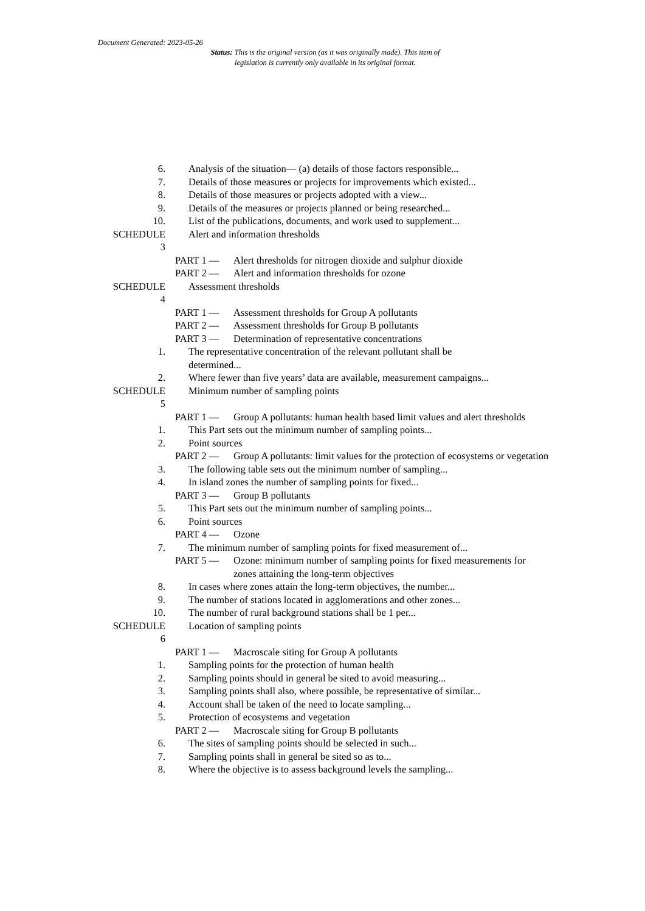Document Generated: 2023-05-26
Status: This is the original version (as it was originally made). This item of legislation is currently only available in its original format.
6. Analysis of the situation— (a) details of those factors responsible...
7. Details of those measures or projects for improvements which existed...
8. Details of those measures or projects adopted with a view...
9. Details of the measures or projects planned or being researched...
10. List of the publications, documents, and work used to supplement...
SCHEDULE
3
Alert and information thresholds
PART 1 — Alert thresholds for nitrogen dioxide and sulphur dioxide
PART 2 — Alert and information thresholds for ozone
SCHEDULE
4
Assessment thresholds
PART 1 — Assessment thresholds for Group A pollutants
PART 2 — Assessment thresholds for Group B pollutants
PART 3 — Determination of representative concentrations
1. The representative concentration of the relevant pollutant shall be determined...
2. Where fewer than five years’ data are available, measurement campaigns...
SCHEDULE
5
Minimum number of sampling points
PART 1 — Group A pollutants: human health based limit values and alert thresholds
1. This Part sets out the minimum number of sampling points...
2. Point sources
PART 2 — Group A pollutants: limit values for the protection of ecosystems or vegetation
3. The following table sets out the minimum number of sampling...
4. In island zones the number of sampling points for fixed...
PART 3 — Group B pollutants
5. This Part sets out the minimum number of sampling points...
6. Point sources
PART 4 — Ozone
7. The minimum number of sampling points for fixed measurement of...
PART 5 — Ozone: minimum number of sampling points for fixed measurements for zones attaining the long-term objectives
8. In cases where zones attain the long-term objectives, the number...
9. The number of stations located in agglomerations and other zones...
10. The number of rural background stations shall be 1 per...
SCHEDULE
6
Location of sampling points
PART 1 — Macroscale siting for Group A pollutants
1. Sampling points for the protection of human health
2. Sampling points should in general be sited to avoid measuring...
3. Sampling points shall also, where possible, be representative of similar...
4. Account shall be taken of the need to locate sampling...
5. Protection of ecosystems and vegetation
PART 2 — Macroscale siting for Group B pollutants
6. The sites of sampling points should be selected in such...
7. Sampling points shall in general be sited so as to...
8. Where the objective is to assess background levels the sampling...